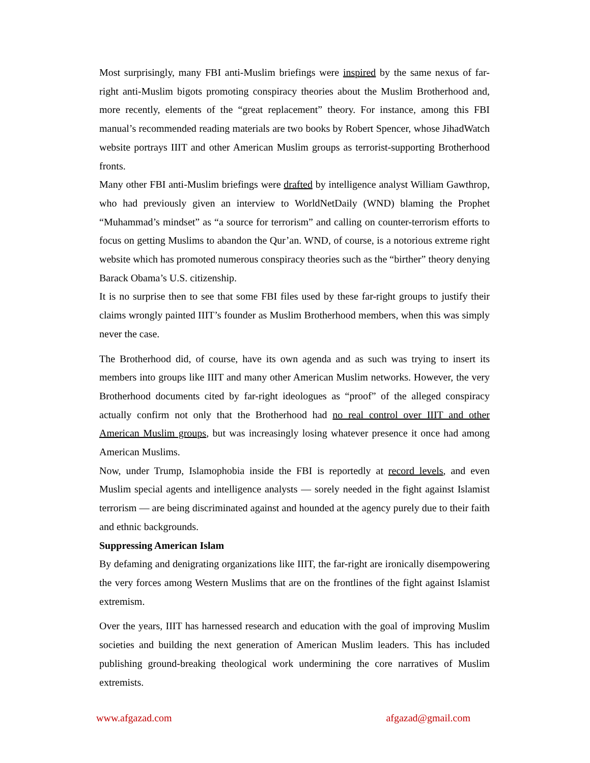Most surprisingly, many FBI anti-Muslim briefings were inspired by the same nexus of far-right anti-Muslim bigots promoting conspiracy theories about the Muslim Brotherhood and, more recently, elements of the “great replacement” theory. For instance, among this FBI manual’s recommended reading materials are two books by Robert Spencer, whose JihadWatch website portrays IIIT and other American Muslim groups as terrorist-supporting Brotherhood fronts.
Many other FBI anti-Muslim briefings were drafted by intelligence analyst William Gawthrop, who had previously given an interview to WorldNetDaily (WND) blaming the Prophet “Muhammad’s mindset” as “a source for terrorism” and calling on counter-terrorism efforts to focus on getting Muslims to abandon the Qur’an. WND, of course, is a notorious extreme right website which has promoted numerous conspiracy theories such as the “birther” theory denying Barack Obama’s U.S. citizenship.
It is no surprise then to see that some FBI files used by these far-right groups to justify their claims wrongly painted IIIT’s founder as Muslim Brotherhood members, when this was simply never the case.
The Brotherhood did, of course, have its own agenda and as such was trying to insert its members into groups like IIIT and many other American Muslim networks. However, the very Brotherhood documents cited by far-right ideologues as “proof” of the alleged conspiracy actually confirm not only that the Brotherhood had no real control over IIIT and other American Muslim groups, but was increasingly losing whatever presence it once had among American Muslims.
Now, under Trump, Islamophobia inside the FBI is reportedly at record levels, and even Muslim special agents and intelligence analysts — sorely needed in the fight against Islamist terrorism — are being discriminated against and hounded at the agency purely due to their faith and ethnic backgrounds.
Suppressing American Islam
By defaming and denigrating organizations like IIIT, the far-right are ironically disempowering the very forces among Western Muslims that are on the frontlines of the fight against Islamist extremism.
Over the years, IIIT has harnessed research and education with the goal of improving Muslim societies and building the next generation of American Muslim leaders. This has included publishing ground-breaking theological work undermining the core narratives of Muslim extremists.
www.afgazad.com afgazad@gmail.com